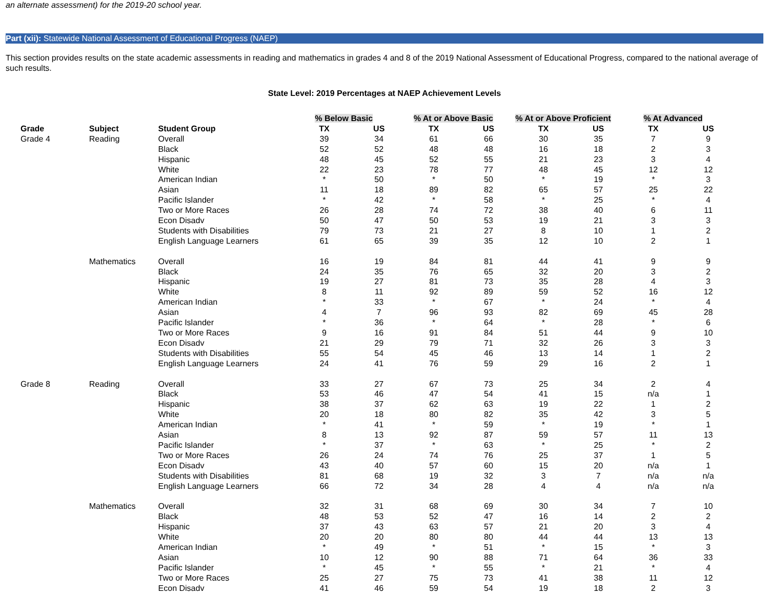an alternate assessment) for the 2019-20 school year.
Part (xii): Statewide National Assessment of Educational Progress (NAEP)
This section provides results on the state academic assessments in reading and mathematics in grades 4 and 8 of the 2019 National Assessment of Educational Progress, compared to the national average of such results.
State Level: 2019 Percentages at NAEP Achievement Levels
| | | | % Below Basic | | % At or Above Basic | | % At or Above Proficient | | % At Advanced | |
| --- | --- | --- | --- | --- | --- | --- | --- | --- | --- | --- |
| Grade | Subject | Student Group | TX | US | TX | US | TX | US | TX | US |
| Grade 4 | Reading | Overall | 39 | 34 | 61 | 66 | 30 | 35 | 7 | 9 |
| | | Black | 52 | 52 | 48 | 48 | 16 | 18 | 2 | 3 |
| | | Hispanic | 48 | 45 | 52 | 55 | 21 | 23 | 3 | 4 |
| | | White | 22 | 23 | 78 | 77 | 48 | 45 | 12 | 12 |
| | | American Indian | * | 50 | * | 50 | * | 19 | * | 3 |
| | | Asian | 11 | 18 | 89 | 82 | 65 | 57 | 25 | 22 |
| | | Pacific Islander | * | 42 | * | 58 | * | 25 | * | 4 |
| | | Two or More Races | 26 | 28 | 74 | 72 | 38 | 40 | 6 | 11 |
| | | Econ Disadv | 50 | 47 | 50 | 53 | 19 | 21 | 3 | 3 |
| | | Students with Disabilities | 79 | 73 | 21 | 27 | 8 | 10 | 1 | 2 |
| | | English Language Learners | 61 | 65 | 39 | 35 | 12 | 10 | 2 | 1 |
| | Mathematics | Overall | 16 | 19 | 84 | 81 | 44 | 41 | 9 | 9 |
| | | Black | 24 | 35 | 76 | 65 | 32 | 20 | 3 | 2 |
| | | Hispanic | 19 | 27 | 81 | 73 | 35 | 28 | 4 | 3 |
| | | White | 8 | 11 | 92 | 89 | 59 | 52 | 16 | 12 |
| | | American Indian | * | 33 | * | 67 | * | 24 | * | 4 |
| | | Asian | 4 | 7 | 96 | 93 | 82 | 69 | 45 | 28 |
| | | Pacific Islander | * | 36 | * | 64 | * | 28 | * | 6 |
| | | Two or More Races | 9 | 16 | 91 | 84 | 51 | 44 | 9 | 10 |
| | | Econ Disadv | 21 | 29 | 79 | 71 | 32 | 26 | 3 | 3 |
| | | Students with Disabilities | 55 | 54 | 45 | 46 | 13 | 14 | 1 | 2 |
| | | English Language Learners | 24 | 41 | 76 | 59 | 29 | 16 | 2 | 1 |
| Grade 8 | Reading | Overall | 33 | 27 | 67 | 73 | 25 | 34 | 2 | 4 |
| | | Black | 53 | 46 | 47 | 54 | 41 | 15 | n/a | 1 |
| | | Hispanic | 38 | 37 | 62 | 63 | 19 | 22 | 1 | 2 |
| | | White | 20 | 18 | 80 | 82 | 35 | 42 | 3 | 5 |
| | | American Indian | * | 41 | * | 59 | * | 19 | * | 1 |
| | | Asian | 8 | 13 | 92 | 87 | 59 | 57 | 11 | 13 |
| | | Pacific Islander | * | 37 | * | 63 | * | 25 | * | 2 |
| | | Two or More Races | 26 | 24 | 74 | 76 | 25 | 37 | 1 | 5 |
| | | Econ Disadv | 43 | 40 | 57 | 60 | 15 | 20 | n/a | 1 |
| | | Students with Disabilities | 81 | 68 | 19 | 32 | 3 | 7 | n/a | n/a |
| | | English Language Learners | 66 | 72 | 34 | 28 | 4 | 4 | n/a | n/a |
| | Mathematics | Overall | 32 | 31 | 68 | 69 | 30 | 34 | 7 | 10 |
| | | Black | 48 | 53 | 52 | 47 | 16 | 14 | 2 | 2 |
| | | Hispanic | 37 | 43 | 63 | 57 | 21 | 20 | 3 | 4 |
| | | White | 20 | 20 | 80 | 80 | 44 | 44 | 13 | 13 |
| | | American Indian | * | 49 | * | 51 | * | 15 | * | 3 |
| | | Asian | 10 | 12 | 90 | 88 | 71 | 64 | 36 | 33 |
| | | Pacific Islander | * | 45 | * | 55 | * | 21 | * | 4 |
| | | Two or More Races | 25 | 27 | 75 | 73 | 41 | 38 | 11 | 12 |
| | | Econ Disadv | 41 | 46 | 59 | 54 | 19 | 18 | 2 | 3 |